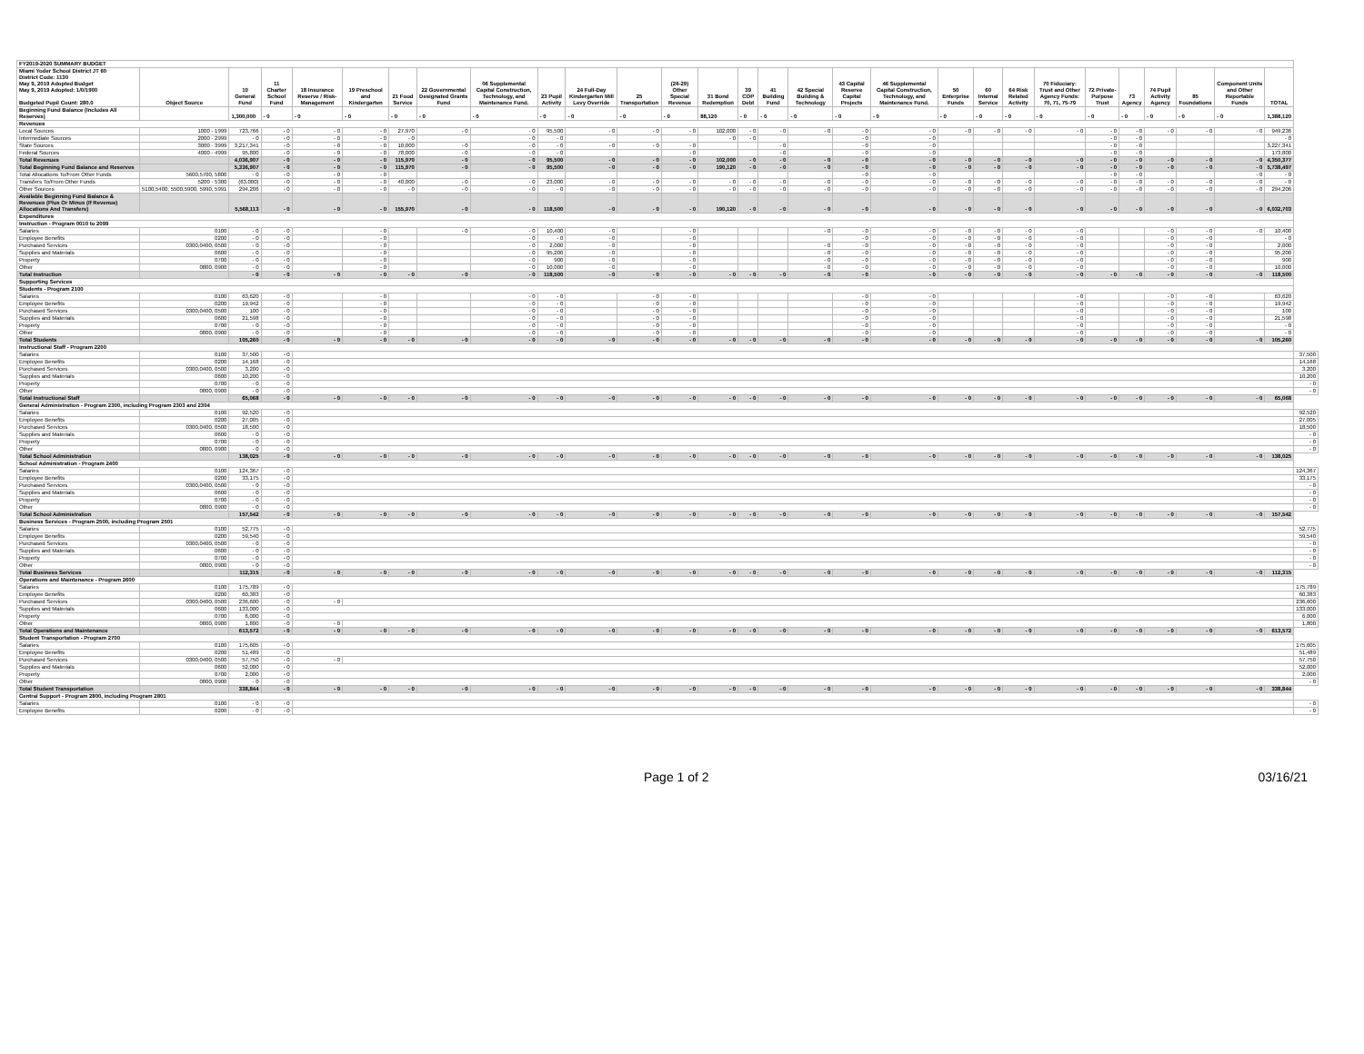| FY2019-2020 SUMMARY BUDGET | | | | | | | | | | | | | | | | | | | | | | | | | | | | | |
| Miami Yoder School District JT 60 District Code: 1130 May 9, 2019 Adopted Budget May 9, 2019 Adopted: 1/0/1900 Budgeted Pupil Count: 280.0 | Object Source | 10 General Fund | 11 Charter School Fund | 18 Insurance Reserve / Risk-Management | 19 Preschool and Kindergarten | 21 Food Service | 22 Governmental Designated Grants Fund | 06 Supplemental Capital Construction, Technology, and Maintenance Fund. | 23 Pupil Activity | 24 Full-Day Kindergarten Mill Levy Override | 25 Transportation | (26-29) Other Special Revenue | 31 Bond Redemption | 39 COP Debt | 41 Building Fund | 42 Special Building & Technology | 43 Capital Reserve Capital Projects | 46 Supplemental Capital Construction, Technology, and Maintenance Fund. | 50 Enterprise Funds | 60 Internal Service | 64 Risk Related Activity | 70 Fiduciary: Trust and Other Agency Funds: 70, 71, 75-79 | 72 Private-Purpose Trust | 73 Agency | 74 Pupil Activity Agency | 85 Foundations | Component Units and Other Reportable Funds | TOTAL | |
| Beginning Fund Balance (Includes All Reserves) | | 1,300,000 | - 0 | - 0 | - 0 | - 0 | - 0 | - 0 | - 0 | - 0 | - 0 | - 0 | 88,120 | - 0 | - 0 | - 0 | - 0 | - 0 | - 0 | - 0 | - 0 | - 0 | - 0 | - 0 | - 0 | - 0 | - 0 | 1,388,120 | |
| Revenues | | | | | | | | | | | | | | | | | | | | | | | | | | | | | |
| Local Sources | 1000 - 1999 | 723,766 | - 0 | - 0 | - 0 | 27,970 | - 0 | - 0 | 95,500 | - 0 | - 0 | - 0 | 102,000 | - 0 | - 0 | - 0 | - 0 | - 0 | - 0 | - 0 | - 0 | - 0 | - 0 | - 0 | - 0 | - 0 | - 0 | 949,236 | |
| Intermediate Sources | 2000 - 2999 | - 0 | - 0 | - 0 | - 0 | - 0 | | - 0 | - 0 | | | | - 0 | - 0 | | | - 0 | - 0 | | | | | - 0 | - 0 | | | | - 0 | |
| State Sources | 3000 - 3999 | 3,217,341 | - 0 | - 0 | - 0 | 10,000 | - 0 | - 0 | - 0 | - 0 | - 0 | - 0 | | | - 0 | | - 0 | - 0 | | | | | - 0 | - 0 | | | | 3,227,341 | |
| Federal Sources | 4000 - 4999 | 95,800 | - 0 | - 0 | - 0 | 78,000 | - 0 | - 0 | - 0 | | | - 0 | | | - 0 | | - 0 | - 0 | | | | | - 0 | - 0 | | | | 173,800 | |
| Total Revenues | | 4,036,907 | - 0 | - 0 | - 0 | 115,970 | - 0 | - 0 | 95,500 | - 0 | - 0 | - 0 | 102,000 | - 0 | - 0 | - 0 | - 0 | - 0 | - 0 | - 0 | - 0 | - 0 | - 0 | - 0 | - 0 | - 0 | - 0 | 4,350,377 | |
| Total Beginning Fund Balance and Reserves | | 5,336,907 | - 0 | - 0 | - 0 | 115,970 | - 0 | - 0 | 95,500 | - 0 | - 0 | - 0 | 190,120 | - 0 | - 0 | - 0 | - 0 | - 0 | - 0 | - 0 | - 0 | - 0 | - 0 | - 0 | - 0 | - 0 | - 0 | 5,738,497 | |
| Total Allocations To/From Other Funds | 5600,5700, 5800 | - 0 | - 0 | - 0 | - 0 | | | | | | | | | | | | - 0 | - 0 | | | | | - 0 | - 0 | | | - 0 | - 0 | |
| Transfers To/From Other Funds | 5200 - 5300 | (63,000) | - 0 | - 0 | - 0 | 40,000 | - 0 | - 0 | 23,000 | - 0 | - 0 | - 0 | - 0 | - 0 | - 0 | - 0 | - 0 | - 0 | - 0 | - 0 | - 0 | - 0 | - 0 | - 0 | - 0 | - 0 | - 0 | - 0 | |
| Other Sources | 5100,5400, 5500,5900, 5990, 5991 | 294,206 | - 0 | - 0 | - 0 | - 0 | - 0 | - 0 | - 0 | - 0 | - 0 | - 0 | - 0 | - 0 | - 0 | - 0 | - 0 | - 0 | - 0 | - 0 | - 0 | - 0 | - 0 | - 0 | - 0 | - 0 | - 0 | 294,206 | |
| Available Beginning Fund Balance & Revenues (Plus Or Minus (If Revenue) Allocations And Transfers) | | 5,568,113 | - 0 | - 0 | - 0 | 155,970 | - 0 | - 0 | 118,500 | - 0 | - 0 | - 0 | 190,120 | - 0 | - 0 | - 0 | - 0 | - 0 | - 0 | - 0 | - 0 | - 0 | - 0 | - 0 | - 0 | - 0 | - 0 | 6,032,703 | |
| Expenditures | | | | | | | | | | | | | | | | | | | | | | | | | | | | | |
| Instruction - Program 0010 to 2099 | | | | | | | | | | | | | | | | | | | | | | | | | | | | | |
| Salaries | 0100 | - 0 | - 0 | | - 0 | | - 0 | - 0 | 10,400 | - 0 | | - 0 | | | | - 0 | - 0 | - 0 | - 0 | - 0 | - 0 | - 0 | | | - 0 | - 0 | - 0 | 10,400 | |
| Employee Benefits | 0200 | - 0 | - 0 | | - 0 | | | - 0 | - 0 | - 0 | | - 0 | | | | | - 0 | - 0 | - 0 | - 0 | - 0 | - 0 | | | - 0 | - 0 | | - 0 | |
| Purchased Services | 0300,0400, 0500 | - 0 | - 0 | | - 0 | | | - 0 | 2,000 | - 0 | | - 0 | | | | - 0 | - 0 | - 0 | - 0 | - 0 | - 0 | - 0 | | | - 0 | - 0 | | 2,000 | |
| Supplies and Materials | 0600 | - 0 | - 0 | | - 0 | | | - 0 | 95,200 | - 0 | | - 0 | | | | - 0 | - 0 | - 0 | - 0 | - 0 | - 0 | - 0 | | | - 0 | - 0 | | 95,200 | |
| Property | 0700 | - 0 | - 0 | | - 0 | | | - 0 | 900 | - 0 | | - 0 | | | | - 0 | - 0 | - 0 | - 0 | - 0 | - 0 | - 0 | | | - 0 | - 0 | | 900 | |
| Other | 0800, 0900 | - 0 | - 0 | | - 0 | | | - 0 | 10,000 | - 0 | | - 0 | | | | - 0 | - 0 | - 0 | - 0 | - 0 | - 0 | - 0 | | | - 0 | - 0 | | 10,000 | |
| Total Instruction | | - 0 | - 0 | - 0 | - 0 | - 0 | - 0 | - 0 | 118,500 | - 0 | - 0 | - 0 | - 0 | - 0 | - 0 | - 0 | - 0 | - 0 | - 0 | - 0 | - 0 | - 0 | - 0 | - 0 | - 0 | - 0 | - 0 | 118,500 | |
| Supporting Services | | | | | | | | | | | | | | | | | | | | | | | | | | | | | |
| Students - Program 2100 | | | | | | | | | | | | | | | | | | | | | | | | | | | | | |
| Salaries | 0100 | 63,620 | - 0 | | - 0 | | | - 0 | - 0 | | - 0 | - 0 | | | | | - 0 | - 0 | | | | - 0 | | | - 0 | - 0 | | 63,620 | |
| Employee Benefits | 0200 | 19,942 | - 0 | | - 0 | | | - 0 | - 0 | | - 0 | - 0 | | | | | - 0 | - 0 | | | | - 0 | | | - 0 | - 0 | | 19,942 | |
| Purchased Services | 0300,0400, 0500 | 100 | - 0 | | - 0 | | | - 0 | - 0 | | - 0 | - 0 | | | | | - 0 | - 0 | | | | - 0 | | | - 0 | - 0 | | 100 | |
| Supplies and Materials | 0600 | 21,598 | - 0 | | - 0 | | | - 0 | - 0 | | - 0 | - 0 | | | | | - 0 | - 0 | | | | - 0 | | | - 0 | - 0 | | 21,598 | |
| Property | 0700 | - 0 | - 0 | | - 0 | | | - 0 | - 0 | | - 0 | - 0 | | | | | - 0 | - 0 | | | | - 0 | | | - 0 | - 0 | | - 0 | |
| Other | 0800, 0900 | - 0 | - 0 | | - 0 | | | - 0 | - 0 | | - 0 | - 0 | | | | | - 0 | - 0 | | | | - 0 | | | - 0 | - 0 | | - 0 | |
| Total Students | | 105,260 | - 0 | - 0 | - 0 | - 0 | - 0 | - 0 | - 0 | - 0 | - 0 | - 0 | - 0 | - 0 | - 0 | - 0 | - 0 | - 0 | - 0 | - 0 | - 0 | - 0 | - 0 | - 0 | - 0 | - 0 | - 0 | 105,260 | |
| Instructional Staff - Program 2200 | | | | | | | | | | | | | | | | | | | | | | | | | | | | | |
| Salaries | 0100 | 37,500 | - 0 | | | | | | | | | | | | | | | | | | | | | | | | | | 37,500 |
| Employee Benefits | 0200 | 14,168 | - 0 | | | | | | | | | | | | | | | | | | | | | | | | | | 14,168 |
| Purchased Services | 0300,0400, 0500 | 3,200 | - 0 | | | | | | | | | | | | | | | | | | | | | | | | | | 3,200 |
| Supplies and Materials | 0600 | 10,200 | - 0 | | | | | | | | | | | | | | | | | | | | | | | | | | 10,200 |
| Property | 0700 | - 0 | - 0 | | | | | | | | | | | | | | | | | | | | | | | | | | - 0 |
| Other | 0800, 0900 | - 0 | - 0 | | | | | | | | | | | | | | | | | | | | | | | | | | - 0 |
| Total Instructional Staff | | 65,068 | - 0 | - 0 | - 0 | - 0 | - 0 | - 0 | - 0 | - 0 | - 0 | - 0 | - 0 | - 0 | - 0 | - 0 | - 0 | - 0 | - 0 | - 0 | - 0 | - 0 | - 0 | - 0 | - 0 | - 0 | - 0 | 65,068 | |
| General Administration - Program 2300, including Program 2303 and 2304 | | | | | | | | | | | | | | | | | | | | | | | | | | | | | |
| Salaries | 0100 | 92,520 | - 0 | | | | | | | | | | | | | | | | | | | | | | | | | | 92,520 |
| Employee Benefits | 0200 | 27,005 | - 0 | | | | | | | | | | | | | | | | | | | | | | | | | | 27,005 |
| Purchased Services | 0300,0400, 0500 | 18,500 | - 0 | | | | | | | | | | | | | | | | | | | | | | | | | | 18,500 |
| Supplies and Materials | 0600 | - 0 | - 0 | | | | | | | | | | | | | | | | | | | | | | | | | | - 0 |
| Property | 0700 | - 0 | - 0 | | | | | | | | | | | | | | | | | | | | | | | | | | - 0 |
| Other | 0800, 0900 | - 0 | - 0 | | | | | | | | | | | | | | | | | | | | | | | | | | - 0 |
| Total School Administration | | 138,025 | - 0 | - 0 | - 0 | - 0 | - 0 | - 0 | - 0 | - 0 | - 0 | - 0 | - 0 | - 0 | - 0 | - 0 | - 0 | - 0 | - 0 | - 0 | - 0 | - 0 | - 0 | - 0 | - 0 | - 0 | - 0 | 138,025 | |
| School Administration - Program 2400 | | | | | | | | | | | | | | | | | | | | | | | | | | | | | |
| Salaries | 0100 | 124,367 | - 0 | | | | | | | | | | | | | | | | | | | | | | | | | | 124,367 |
| Employee Benefits | 0200 | 33,175 | - 0 | | | | | | | | | | | | | | | | | | | | | | | | | | 33,175 |
| Purchased Services | 0300,0400, 0500 | - 0 | - 0 | | | | | | | | | | | | | | | | | | | | | | | | | | - 0 |
| Supplies and Materials | 0600 | - 0 | - 0 | | | | | | | | | | | | | | | | | | | | | | | | | | - 0 |
| Property | 0700 | - 0 | - 0 | | | | | | | | | | | | | | | | | | | | | | | | | | - 0 |
| Other | 0800, 0900 | - 0 | - 0 | | | | | | | | | | | | | | | | | | | | | | | | | | - 0 |
| Total School Administration | | 157,542 | - 0 | - 0 | - 0 | - 0 | - 0 | - 0 | - 0 | - 0 | - 0 | - 0 | - 0 | - 0 | - 0 | - 0 | - 0 | - 0 | - 0 | - 0 | - 0 | - 0 | - 0 | - 0 | - 0 | - 0 | - 0 | 157,542 | |
| Business Services - Program 2500, including Program 2501 | | | | | | | | | | | | | | | | | | | | | | | | | | | | | |
| Salaries | 0100 | 52,775 | - 0 | | | | | | | | | | | | | | | | | | | | | | | | | | 52,775 |
| Employee Benefits | 0200 | 59,540 | - 0 | | | | | | | | | | | | | | | | | | | | | | | | | | 59,540 |
| Purchased Services | 0300,0400, 0500 | - 0 | - 0 | | | | | | | | | | | | | | | | | | | | | | | | | | - 0 |
| Supplies and Materials | 0600 | - 0 | - 0 | | | | | | | | | | | | | | | | | | | | | | | | | | - 0 |
| Property | 0700 | - 0 | - 0 | | | | | | | | | | | | | | | | | | | | | | | | | | - 0 |
| Other | 0800, 0900 | - 0 | - 0 | | | | | | | | | | | | | | | | | | | | | | | | | | - 0 |
| Total Business Services | | 112,315 | - 0 | - 0 | - 0 | - 0 | - 0 | - 0 | - 0 | - 0 | - 0 | - 0 | - 0 | - 0 | - 0 | - 0 | - 0 | - 0 | - 0 | - 0 | - 0 | - 0 | - 0 | - 0 | - 0 | - 0 | - 0 | 112,315 | |
| Operations and Maintenance - Program 2600 | | | | | | | | | | | | | | | | | | | | | | | | | | | | | |
| Salaries | 0100 | 175,789 | - 0 | | | | | | | | | | | | | | | | | | | | | | | | | | 175,789 |
| Employee Benefits | 0200 | 60,383 | - 0 | | | | | | | | | | | | | | | | | | | | | | | | | | 60,383 |
| Purchased Services | 0300,0400, 0500 | 236,600 | - 0 | - 0 | | | | | | | | | | | | | | | | | | | | | | | | | 236,600 |
| Supplies and Materials | 0600 | 133,000 | - 0 | | | | | | | | | | | | | | | | | | | | | | | | | | 133,000 |
| Property | 0700 | 6,000 | - 0 | | | | | | | | | | | | | | | | | | | | | | | | | | 6,000 |
| Other | 0800, 0900 | 1,800 | - 0 | - 0 | | | | | | | | | | | | | | | | | | | | | | | | | 1,800 |
| Total Operations and Maintenance | | 613,572 | - 0 | - 0 | - 0 | - 0 | - 0 | - 0 | - 0 | - 0 | - 0 | - 0 | - 0 | - 0 | - 0 | - 0 | - 0 | - 0 | - 0 | - 0 | - 0 | - 0 | - 0 | - 0 | - 0 | - 0 | - 0 | 613,572 | |
| Student Transportation - Program 2700 | | | | | | | | | | | | | | | | | | | | | | | | | | | | | |
| Salaries | 0100 | 175,605 | - 0 | | | | | | | | | | | | | | | | | | | | | | | | | | 175,605 |
| Employee Benefits | 0200 | 51,489 | - 0 | | | | | | | | | | | | | | | | | | | | | | | | | | 51,489 |
| Purchased Services | 0300,0400, 0500 | 57,750 | - 0 | - 0 | | | | | | | | | | | | | | | | | | | | | | | | | 57,750 |
| Supplies and Materials | 0600 | 52,000 | - 0 | | | | | | | | | | | | | | | | | | | | | | | | | | 52,000 |
| Property | 0700 | 2,000 | - 0 | | | | | | | | | | | | | | | | | | | | | | | | | | 2,000 |
| Other | 0800, 0900 | - 0 | - 0 | | | | | | | | | | | | | | | | | | | | | | | | | | - 0 |
| Total Student Transportation | | 338,844 | - 0 | - 0 | - 0 | - 0 | - 0 | - 0 | - 0 | - 0 | - 0 | - 0 | - 0 | - 0 | - 0 | - 0 | - 0 | - 0 | - 0 | - 0 | - 0 | - 0 | - 0 | - 0 | - 0 | - 0 | - 0 | 338,844 | |
| Central Support - Program 2800, including Program 2801 | | | | | | | | | | | | | | | | | | | | | | | | | | | | | |
| Salaries | 0100 | - 0 | - 0 | | | | | | | | | | | | | | | | | | | | | | | | | | - 0 |
| Employee Benefits | 0200 | - 0 | - 0 | | | | | | | | | | | | | | | | | | | | | | | | | | - 0 |
Page 1 of 2 03/16/21